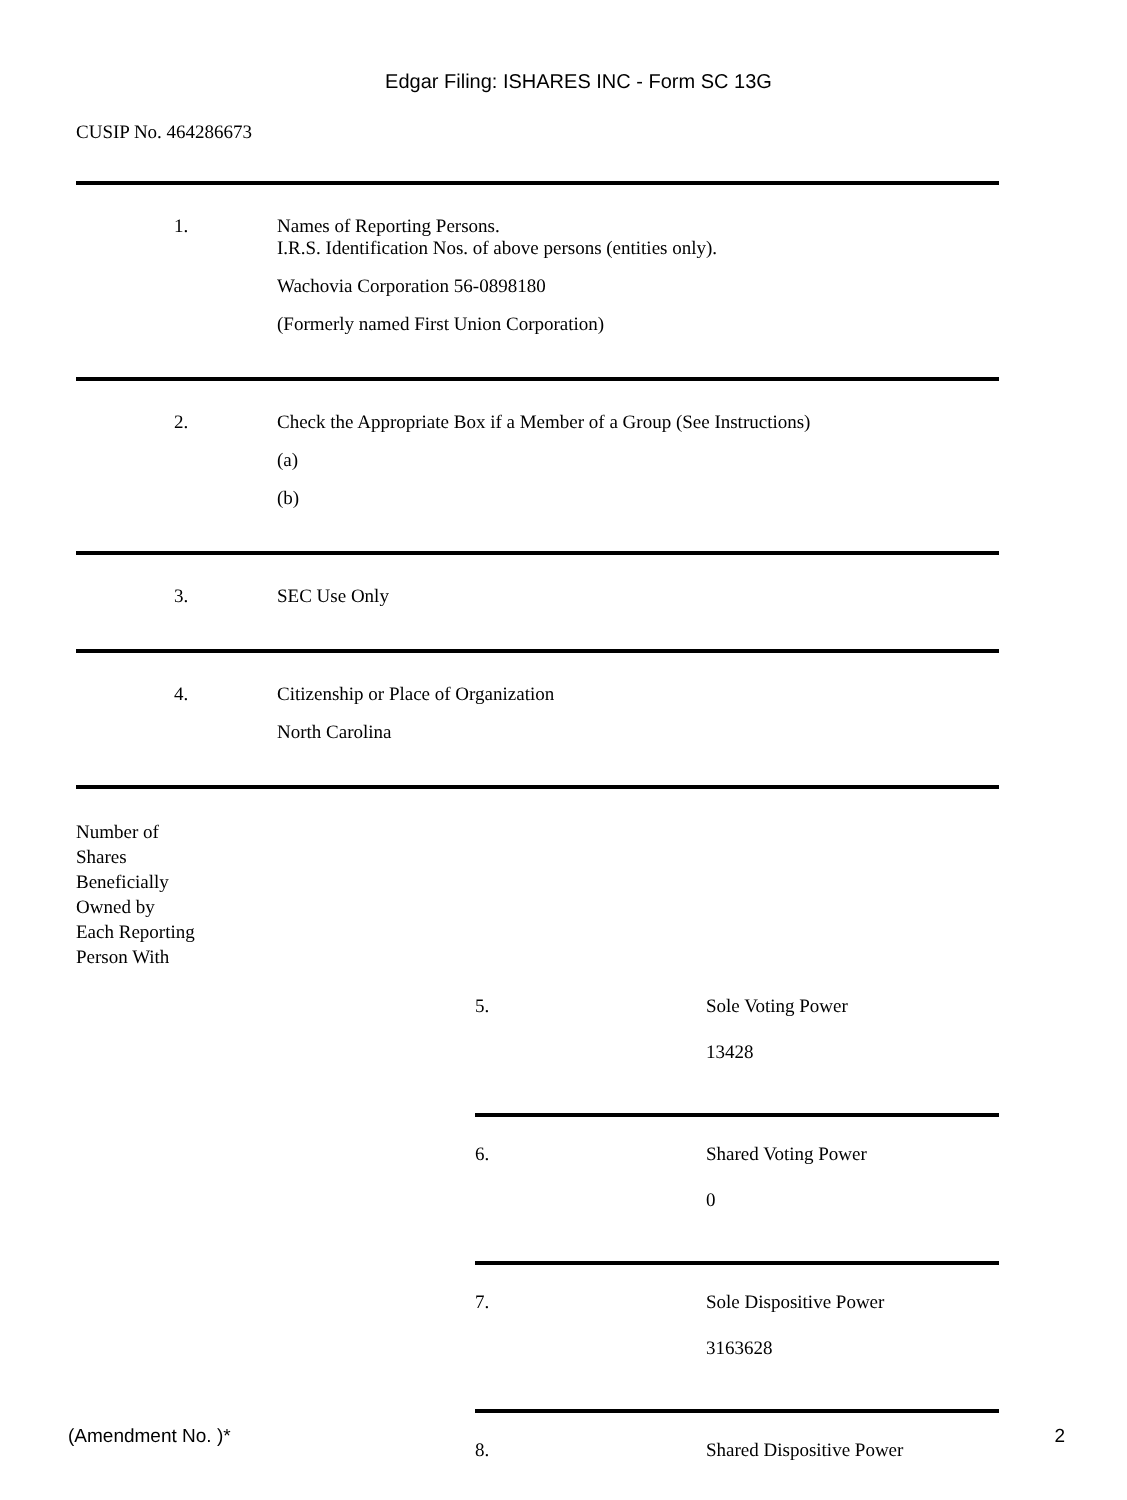Edgar Filing: ISHARES INC - Form SC 13G
CUSIP No. 464286673
1. Names of Reporting Persons.
I.R.S. Identification Nos. of above persons (entities only).
Wachovia Corporation 56-0898180
(Formerly named First Union Corporation)
2. Check the Appropriate Box if a Member of a Group (See Instructions)
(a)
(b)
3. SEC Use Only
4. Citizenship or Place of Organization
North Carolina
Number of
Shares
Beneficially
Owned by
Each Reporting
Person With
5. Sole Voting Power
13428
6. Shared Voting Power
0
7. Sole Dispositive Power
3163628
8. Shared Dispositive Power
(Amendment No. )* 2